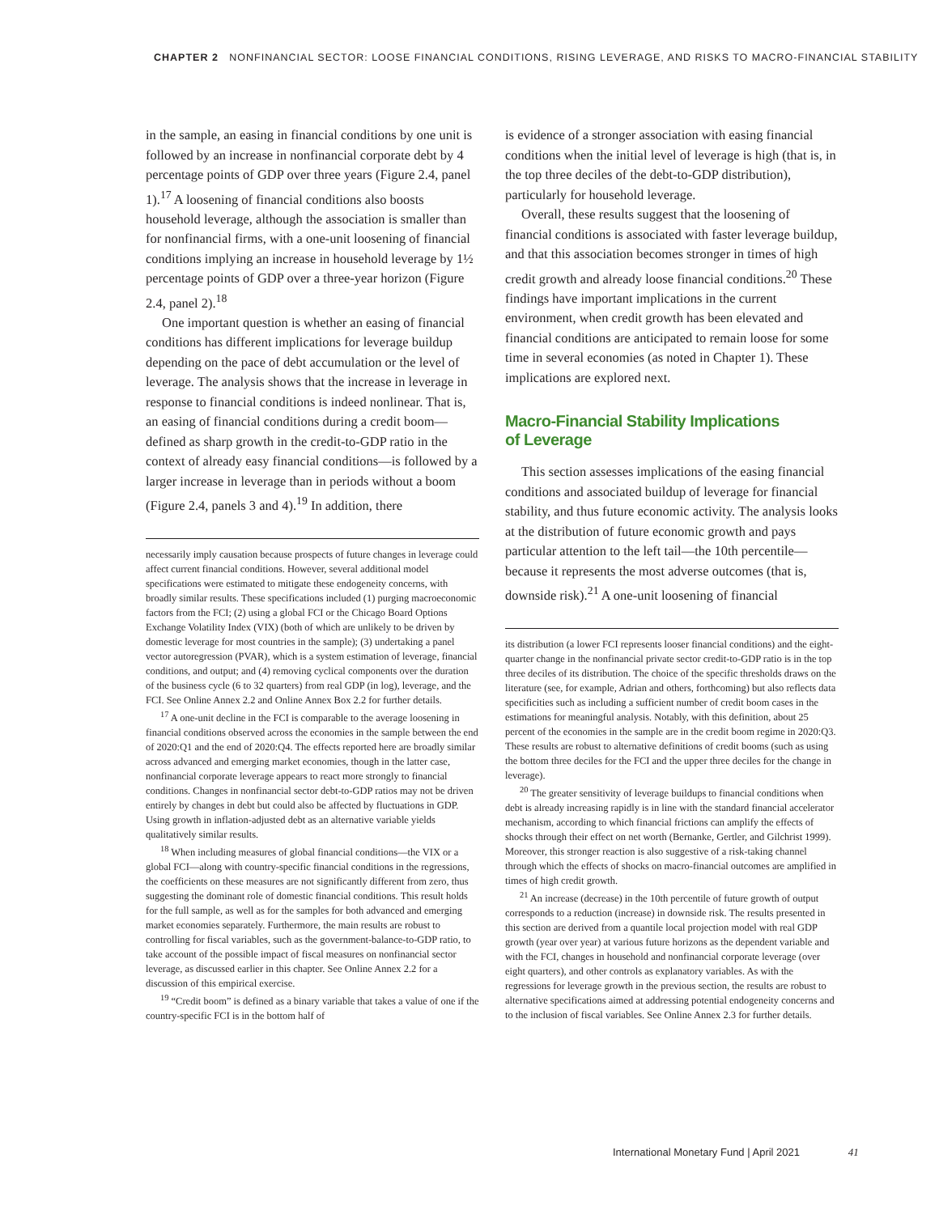CHAPTER 2 NONFINANCIAL SECTOR: LOOSE FINANCIAL CONDITIONS, RISING LEVERAGE, AND RISKS TO MACRO-FINANCIAL STABILITY
in the sample, an easing in financial conditions by one unit is followed by an increase in nonfinancial corporate debt by 4 percentage points of GDP over three years (Figure 2.4, panel 1).<sup>17</sup> A loosening of financial conditions also boosts household leverage, although the association is smaller than for nonfinancial firms, with a one-unit loosening of financial conditions implying an increase in household leverage by 1½ percentage points of GDP over a three-year horizon (Figure 2.4, panel 2).<sup>18</sup>
One important question is whether an easing of financial conditions has different implications for leverage buildup depending on the pace of debt accumulation or the level of leverage. The analysis shows that the increase in leverage in response to financial conditions is indeed nonlinear. That is, an easing of financial conditions during a credit boom—defined as sharp growth in the credit-to-GDP ratio in the context of already easy financial conditions—is followed by a larger increase in leverage than in periods without a boom (Figure 2.4, panels 3 and 4).<sup>19</sup> In addition, there
necessarily imply causation because prospects of future changes in leverage could affect current financial conditions. However, several additional model specifications were estimated to mitigate these endogeneity concerns, with broadly similar results. These specifications included (1) purging macroeconomic factors from the FCI; (2) using a global FCI or the Chicago Board Options Exchange Volatility Index (VIX) (both of which are unlikely to be driven by domestic leverage for most countries in the sample); (3) undertaking a panel vector autoregression (PVAR), which is a system estimation of leverage, financial conditions, and output; and (4) removing cyclical components over the duration of the business cycle (6 to 32 quarters) from real GDP (in log), leverage, and the FCI. See Online Annex 2.2 and Online Annex Box 2.2 for further details.
<sup>17</sup> A one-unit decline in the FCI is comparable to the average loosening in financial conditions observed across the economies in the sample between the end of 2020:Q1 and the end of 2020:Q4. The effects reported here are broadly similar across advanced and emerging market economies, though in the latter case, nonfinancial corporate leverage appears to react more strongly to financial conditions. Changes in nonfinancial sector debt-to-GDP ratios may not be driven entirely by changes in debt but could also be affected by fluctuations in GDP. Using growth in inflation-adjusted debt as an alternative variable yields qualitatively similar results.
<sup>18</sup> When including measures of global financial conditions—the VIX or a global FCI—along with country-specific financial conditions in the regressions, the coefficients on these measures are not significantly different from zero, thus suggesting the dominant role of domestic financial conditions. This result holds for the full sample, as well as for the samples for both advanced and emerging market economies separately. Furthermore, the main results are robust to controlling for fiscal variables, such as the government-balance-to-GDP ratio, to take account of the possible impact of fiscal measures on nonfinancial sector leverage, as discussed earlier in this chapter. See Online Annex 2.2 for a discussion of this empirical exercise.
<sup>19</sup> “Credit boom” is defined as a binary variable that takes a value of one if the country-specific FCI is in the bottom half of
is evidence of a stronger association with easing financial conditions when the initial level of leverage is high (that is, in the top three deciles of the debt-to-GDP distribution), particularly for household leverage.
Overall, these results suggest that the loosening of financial conditions is associated with faster leverage buildup, and that this association becomes stronger in times of high credit growth and already loose financial conditions.<sup>20</sup> These findings have important implications in the current environment, when credit growth has been elevated and financial conditions are anticipated to remain loose for some time in several economies (as noted in Chapter 1). These implications are explored next.
Macro-Financial Stability Implications
of Leverage
This section assesses implications of the easing financial conditions and associated buildup of leverage for financial stability, and thus future economic activity. The analysis looks at the distribution of future economic growth and pays particular attention to the left tail—the 10th percentile—because it represents the most adverse outcomes (that is, downside risk).<sup>21</sup> A one-unit loosening of financial
its distribution (a lower FCI represents looser financial conditions) and the eight-quarter change in the nonfinancial private sector credit-to-GDP ratio is in the top three deciles of its distribution. The choice of the specific thresholds draws on the literature (see, for example, Adrian and others, forthcoming) but also reflects data specificities such as including a sufficient number of credit boom cases in the estimations for meaningful analysis. Notably, with this definition, about 25 percent of the economies in the sample are in the credit boom regime in 2020:Q3. These results are robust to alternative definitions of credit booms (such as using the bottom three deciles for the FCI and the upper three deciles for the change in leverage).
<sup>20</sup> The greater sensitivity of leverage buildups to financial conditions when debt is already increasing rapidly is in line with the standard financial accelerator mechanism, according to which financial frictions can amplify the effects of shocks through their effect on net worth (Bernanke, Gertler, and Gilchrist 1999). Moreover, this stronger reaction is also suggestive of a risk-taking channel through which the effects of shocks on macro-financial outcomes are amplified in times of high credit growth.
<sup>21</sup> An increase (decrease) in the 10th percentile of future growth of output corresponds to a reduction (increase) in downside risk. The results presented in this section are derived from a quantile local projection model with real GDP growth (year over year) at various future horizons as the dependent variable and with the FCI, changes in household and nonfinancial corporate leverage (over eight quarters), and other controls as explanatory variables. As with the regressions for leverage growth in the previous section, the results are robust to alternative specifications aimed at addressing potential endogeneity concerns and to the inclusion of fiscal variables. See Online Annex 2.3 for further details.
International Monetary Fund | April 2021 41